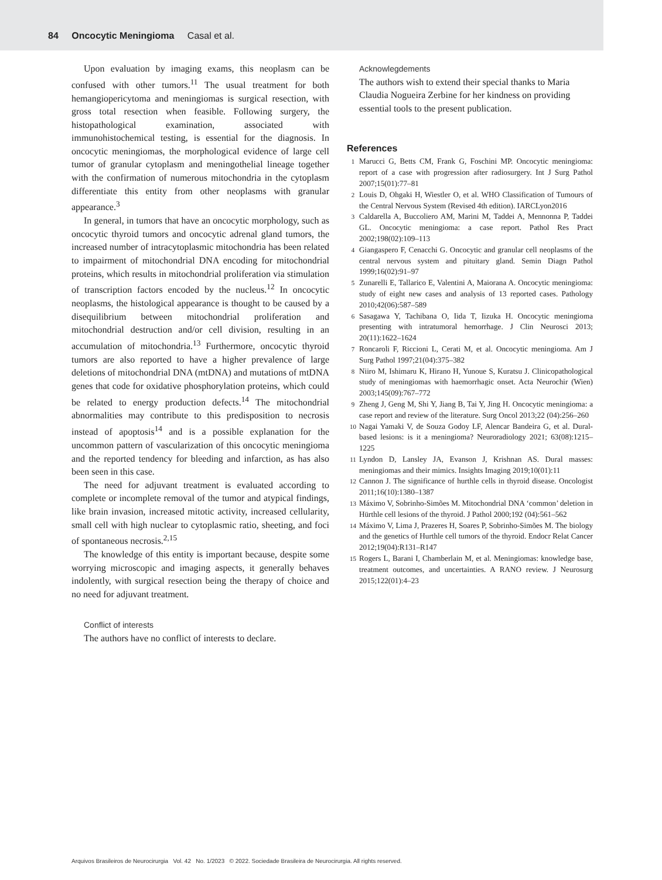84 Oncocytic Meningioma Casal et al.
Upon evaluation by imaging exams, this neoplasm can be confused with other tumors.<sup>11</sup> The usual treatment for both hemangiopericytoma and meningiomas is surgical resection, with gross total resection when feasible. Following surgery, the histopathological examination, associated with immunohistochemical testing, is essential for the diagnosis. In oncocytic meningiomas, the morphological evidence of large cell tumor of granular cytoplasm and meningothelial lineage together with the confirmation of numerous mitochondria in the cytoplasm differentiate this entity from other neoplasms with granular appearance.<sup>3</sup>
In general, in tumors that have an oncocytic morphology, such as oncocytic thyroid tumors and oncocytic adrenal gland tumors, the increased number of intracytoplasmic mitochondria has been related to impairment of mitochondrial DNA encoding for mitochondrial proteins, which results in mitochondrial proliferation via stimulation of transcription factors encoded by the nucleus.<sup>12</sup> In oncocytic neoplasms, the histological appearance is thought to be caused by a disequilibrium between mitochondrial proliferation and mitochondrial destruction and/or cell division, resulting in an accumulation of mitochondria.<sup>13</sup> Furthermore, oncocytic thyroid tumors are also reported to have a higher prevalence of large deletions of mitochondrial DNA (mtDNA) and mutations of mtDNA genes that code for oxidative phosphorylation proteins, which could be related to energy production defects.<sup>14</sup> The mitochondrial abnormalities may contribute to this predisposition to necrosis instead of apoptosis<sup>14</sup> and is a possible explanation for the uncommon pattern of vascularization of this oncocytic meningioma and the reported tendency for bleeding and infarction, as has also been seen in this case.
The need for adjuvant treatment is evaluated according to complete or incomplete removal of the tumor and atypical findings, like brain invasion, increased mitotic activity, increased cellularity, small cell with high nuclear to cytoplasmic ratio, sheeting, and foci of spontaneous necrosis.<sup>2,15</sup>
The knowledge of this entity is important because, despite some worrying microscopic and imaging aspects, it generally behaves indolently, with surgical resection being the therapy of choice and no need for adjuvant treatment.
Conflict of interests
The authors have no conflict of interests to declare.
Acknowlegdements
The authors wish to extend their special thanks to Maria Claudia Nogueira Zerbine for her kindness on providing essential tools to the present publication.
References
1
Marucci G, Betts CM, Frank G, Foschini MP. Oncocytic meningioma: report of a case with progression after radiosurgery. Int J Surg Pathol 2007;15(01):77–81
2
Louis D, Ohgaki H, Wiestler O, et al. WHO Classification of Tumours of the Central Nervous System (Revised 4th edition). IARCLyon2016
3
Caldarella A, Buccoliero AM, Marini M, Taddei A, Mennonna P, Taddei GL. Oncocytic meningioma: a case report. Pathol Res Pract 2002;198(02):109–113
4
Giangaspero F, Cenacchi G. Oncocytic and granular cell neoplasms of the central nervous system and pituitary gland. Semin Diagn Pathol 1999;16(02):91–97
5
Zunarelli E, Tallarico E, Valentini A, Maiorana A. Oncocytic meningioma: study of eight new cases and analysis of 13 reported cases. Pathology 2010;42(06):587–589
6
Sasagawa Y, Tachibana O, Iida T, Iizuka H. Oncocytic meningioma presenting with intratumoral hemorrhage. J Clin Neurosci 2013; 20(11):1622–1624
7
Roncaroli F, Riccioni L, Cerati M, et al. Oncocytic meningioma. Am J Surg Pathol 1997;21(04):375–382
8
Niiro M, Ishimaru K, Hirano H, Yunoue S, Kuratsu J. Clinicopathological study of meningiomas with haemorrhagic onset. Acta Neurochir (Wien) 2003;145(09):767–772
9
Zheng J, Geng M, Shi Y, Jiang B, Tai Y, Jing H. Oncocytic meningioma: a case report and review of the literature. Surg Oncol 2013;22 (04):256–260
10
Nagai Yamaki V, de Souza Godoy LF, Alencar Bandeira G, et al. Dural-based lesions: is it a meningioma? Neuroradiology 2021; 63(08):1215–1225
11
Lyndon D, Lansley JA, Evanson J, Krishnan AS. Dural masses: meningiomas and their mimics. Insights Imaging 2019;10(01):11
12
Cannon J. The significance of hurthle cells in thyroid disease. Oncologist 2011;16(10):1380–1387
13
Máximo V, Sobrinho-Simões M. Mitochondrial DNA ‘common’ deletion in Hürthle cell lesions of the thyroid. J Pathol 2000;192 (04):561–562
14
Máximo V, Lima J, Prazeres H, Soares P, Sobrinho-Simões M. The biology and the genetics of Hurthle cell tumors of the thyroid. Endocr Relat Cancer 2012;19(04):R131–R147
15
Rogers L, Barani I, Chamberlain M, et al. Meningiomas: knowledge base, treatment outcomes, and uncertainties. A RANO review. J Neurosurg 2015;122(01):4–23
Arquivos Brasileiros de Neurocirurgia Vol. 42 No. 1/2023 © 2022. Sociedade Brasileira de Neurocirurgia. All rights reserved.